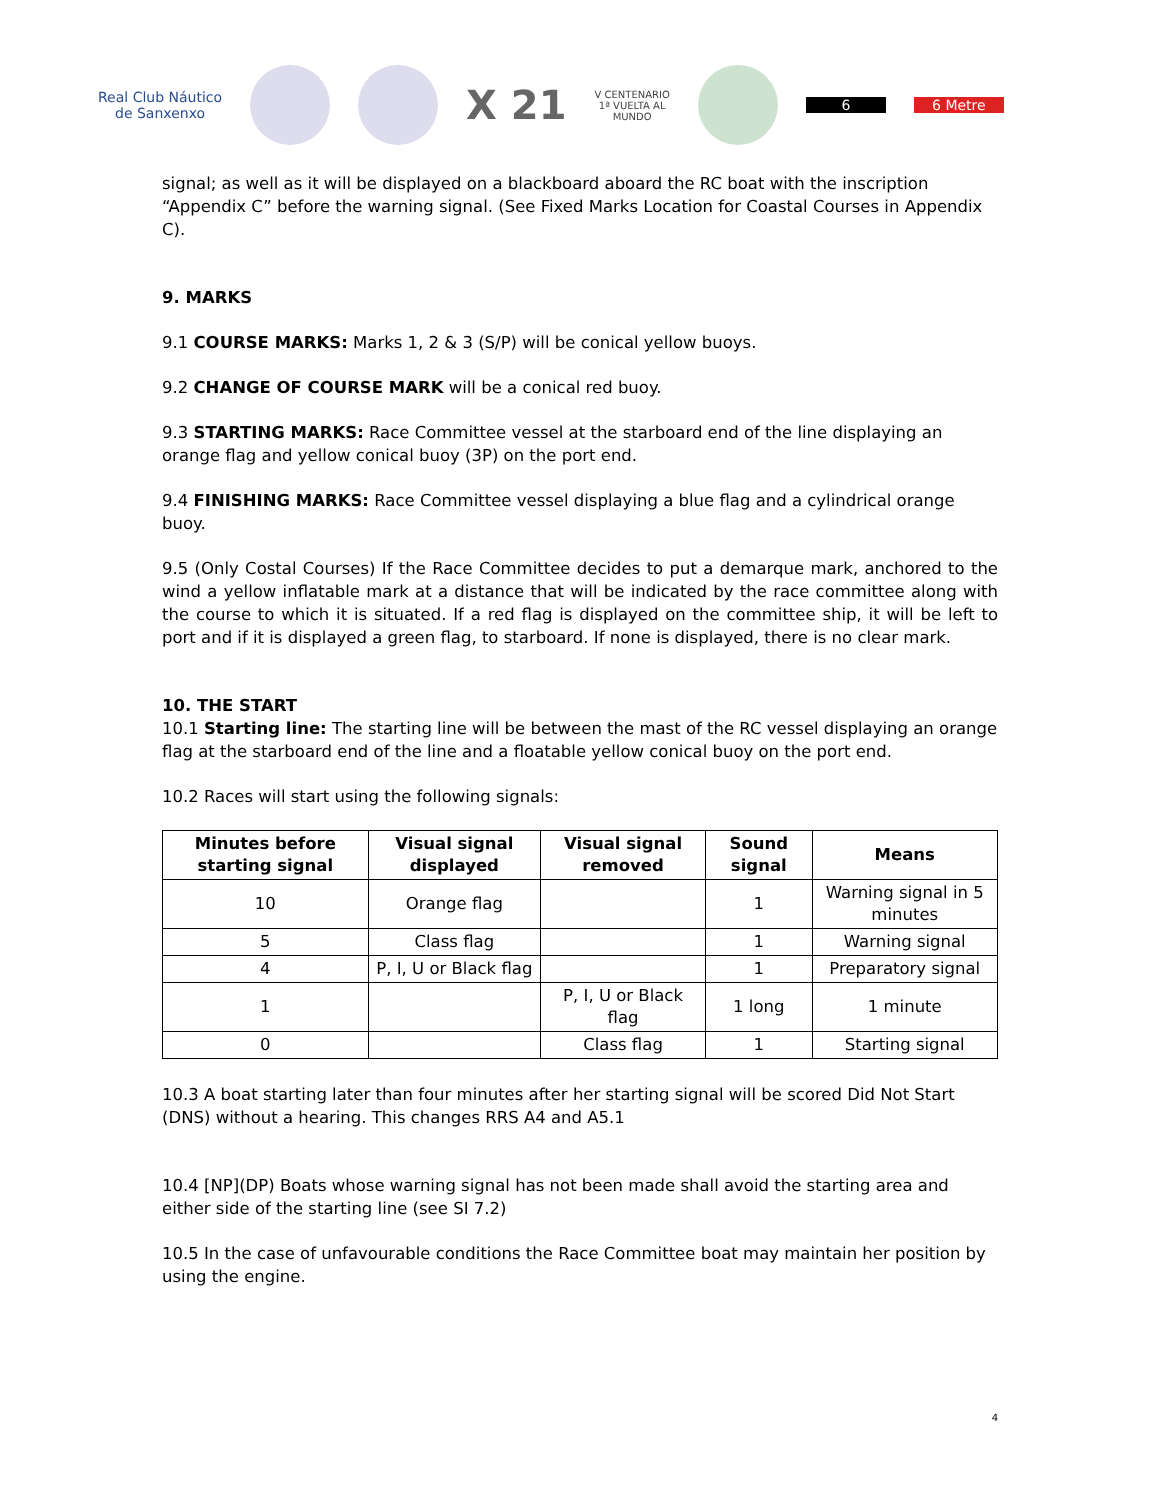Real Club Náutico
de Sanxenxo
X 21
V CENTENARIO
1ª VUELTA AL
MUNDO
6 6 Metre
signal; as well as it will be displayed on a blackboard aboard the RC boat with the inscription “Appendix C” before the warning signal. (See Fixed Marks Location for Coastal Courses in Appendix C).
9. MARKS
9.1 COURSE MARKS: Marks 1, 2 & 3 (S/P) will be conical yellow buoys.
9.2 CHANGE OF COURSE MARK will be a conical red buoy.
9.3 STARTING MARKS: Race Committee vessel at the starboard end of the line displaying an orange flag and yellow conical buoy (3P) on the port end.
9.4 FINISHING MARKS: Race Committee vessel displaying a blue flag and a cylindrical orange buoy.
9.5 (Only Costal Courses) If the Race Committee decides to put a demarque mark, anchored to the wind a yellow inflatable mark at a distance that will be indicated by the race committee along with the course to which it is situated. If a red flag is displayed on the committee ship, it will be left to port and if it is displayed a green flag, to starboard. If none is displayed, there is no clear mark.
10. THE START
10.1 Starting line: The starting line will be between the mast of the RC vessel displaying an orange flag at the starboard end of the line and a floatable yellow conical buoy on the port end.
10.2 Races will start using the following signals:
| Minutes before starting signal | Visual signal displayed | Visual signal removed | Sound signal | Means |
| --- | --- | --- | --- | --- |
| 10 | Orange flag | | 1 | Warning signal in 5 minutes |
| 5 | Class flag | | 1 | Warning signal |
| 4 | P, I, U or Black flag | | 1 | Preparatory signal |
| 1 | | P, I, U or Black flag | 1 long | 1 minute |
| 0 | | Class flag | 1 | Starting signal |
10.3 A boat starting later than four minutes after her starting signal will be scored Did Not Start (DNS) without a hearing. This changes RRS A4 and A5.1
10.4 [NP](DP) Boats whose warning signal has not been made shall avoid the starting area and either side of the starting line (see SI 7.2)
10.5 In the case of unfavourable conditions the Race Committee boat may maintain her position by using the engine.
4